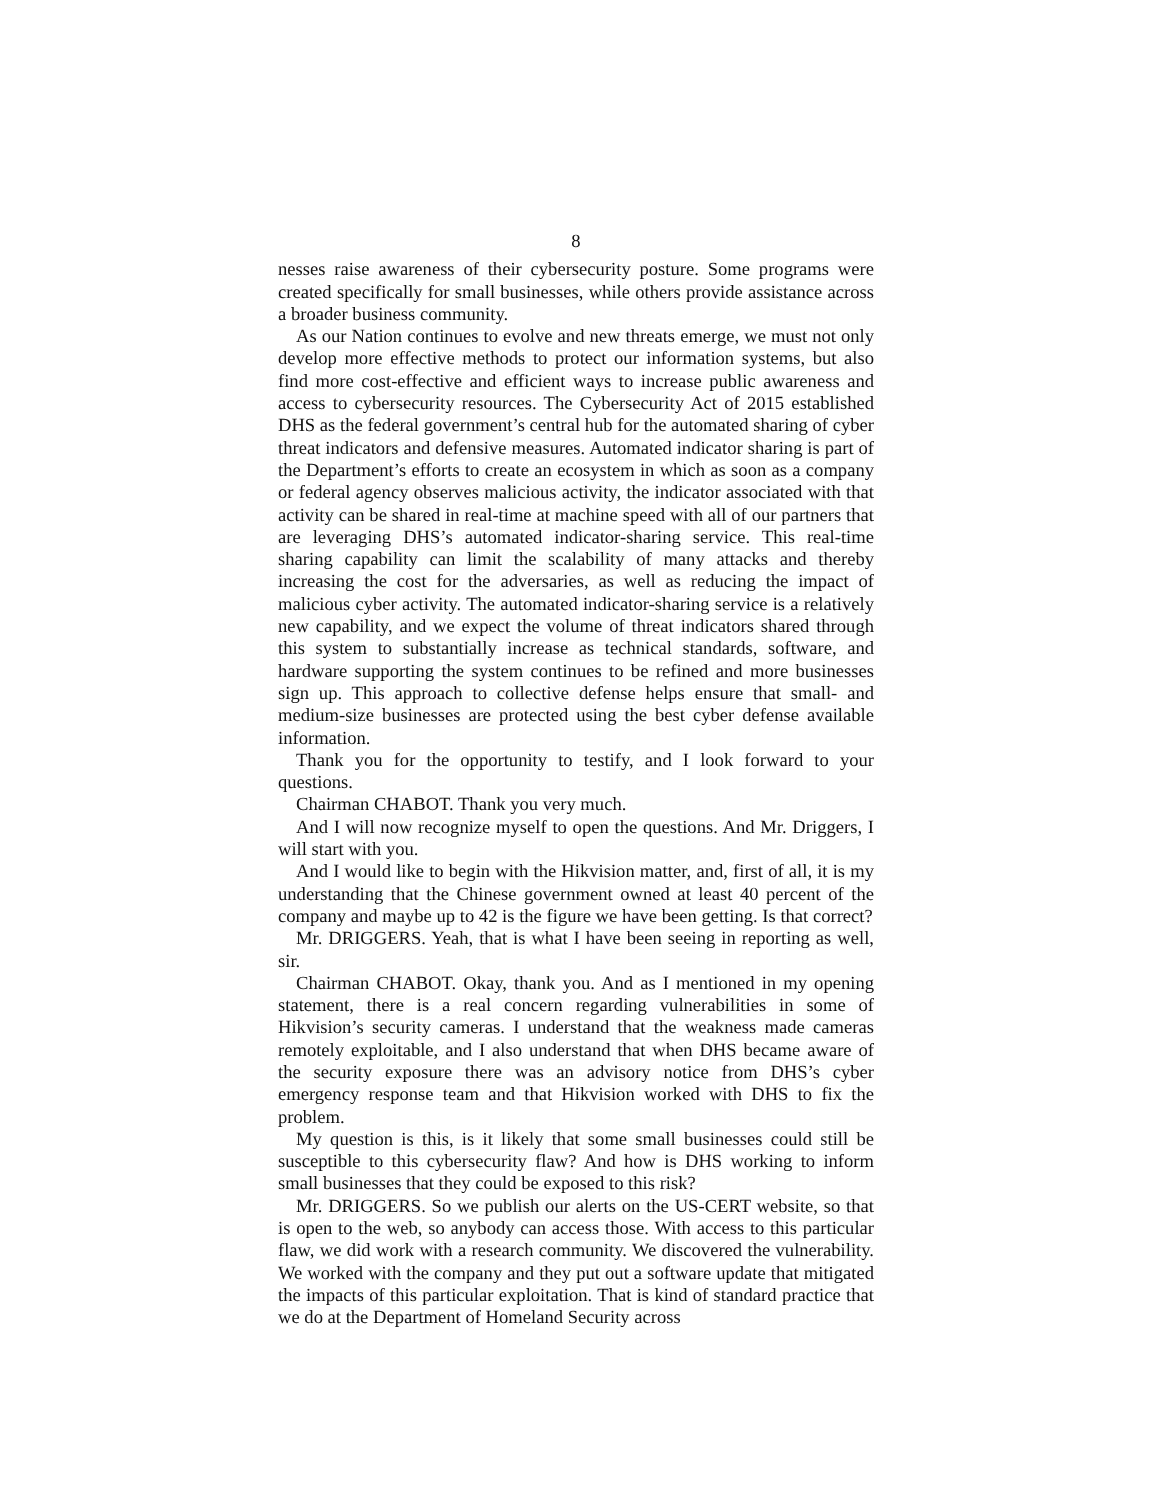8
nesses raise awareness of their cybersecurity posture. Some programs were created specifically for small businesses, while others provide assistance across a broader business community.
As our Nation continues to evolve and new threats emerge, we must not only develop more effective methods to protect our information systems, but also find more cost-effective and efficient ways to increase public awareness and access to cybersecurity resources. The Cybersecurity Act of 2015 established DHS as the federal government’s central hub for the automated sharing of cyber threat indicators and defensive measures. Automated indicator sharing is part of the Department’s efforts to create an ecosystem in which as soon as a company or federal agency observes malicious activity, the indicator associated with that activity can be shared in real-time at machine speed with all of our partners that are leveraging DHS’s automated indicator-sharing service. This real-time sharing capability can limit the scalability of many attacks and thereby increasing the cost for the adversaries, as well as reducing the impact of malicious cyber activity. The automated indicator-sharing service is a relatively new capability, and we expect the volume of threat indicators shared through this system to substantially increase as technical standards, software, and hardware supporting the system continues to be refined and more businesses sign up. This approach to collective defense helps ensure that small- and medium-size businesses are protected using the best cyber defense available information.
Thank you for the opportunity to testify, and I look forward to your questions.
Chairman CHABOT. Thank you very much.
And I will now recognize myself to open the questions. And Mr. Driggers, I will start with you.
And I would like to begin with the Hikvision matter, and, first of all, it is my understanding that the Chinese government owned at least 40 percent of the company and maybe up to 42 is the figure we have been getting. Is that correct?
Mr. DRIGGERS. Yeah, that is what I have been seeing in reporting as well, sir.
Chairman CHABOT. Okay, thank you. And as I mentioned in my opening statement, there is a real concern regarding vulnerabilities in some of Hikvision’s security cameras. I understand that the weakness made cameras remotely exploitable, and I also understand that when DHS became aware of the security exposure there was an advisory notice from DHS’s cyber emergency response team and that Hikvision worked with DHS to fix the problem.
My question is this, is it likely that some small businesses could still be susceptible to this cybersecurity flaw? And how is DHS working to inform small businesses that they could be exposed to this risk?
Mr. DRIGGERS. So we publish our alerts on the US-CERT website, so that is open to the web, so anybody can access those. With access to this particular flaw, we did work with a research community. We discovered the vulnerability. We worked with the company and they put out a software update that mitigated the impacts of this particular exploitation. That is kind of standard practice that we do at the Department of Homeland Security across